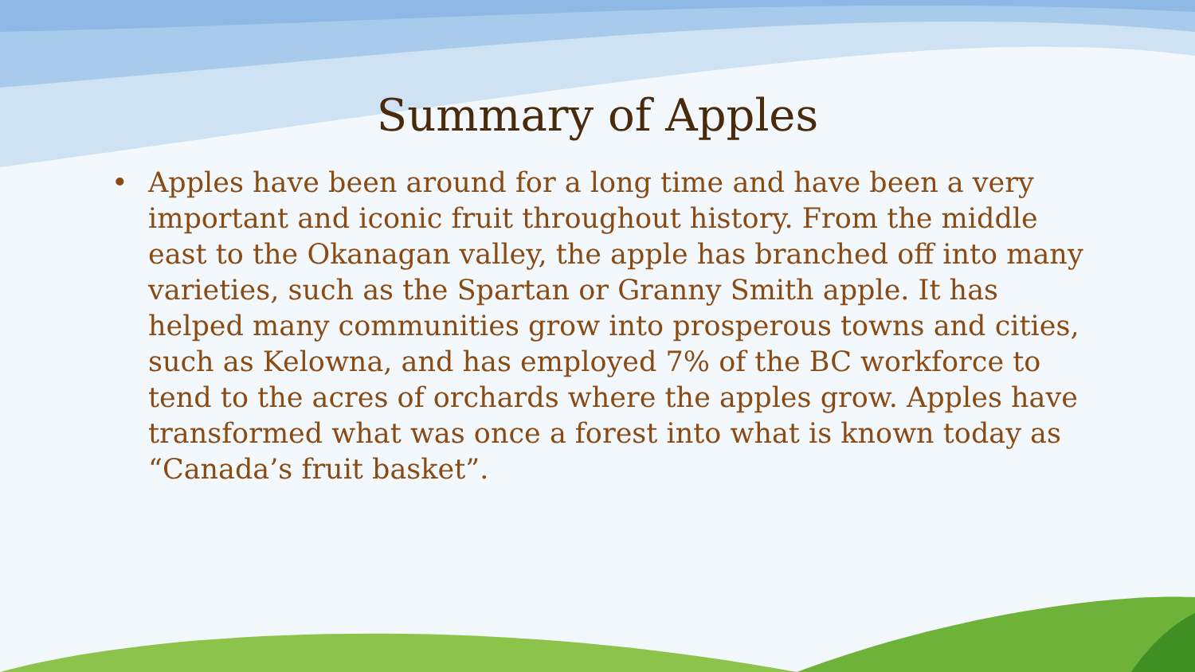Summary of Apples
• Apples have been around for a long time and have been a very important and iconic fruit throughout history. From the middle east to the Okanagan valley, the apple has branched off into many varieties, such as the Spartan or Granny Smith apple. It has helped many communities grow into prosperous towns and cities, such as Kelowna, and has employed 7% of the BC workforce to tend to the acres of orchards where the apples grow. Apples have transformed what was once a forest into what is known today as “Canada’s fruit basket”.